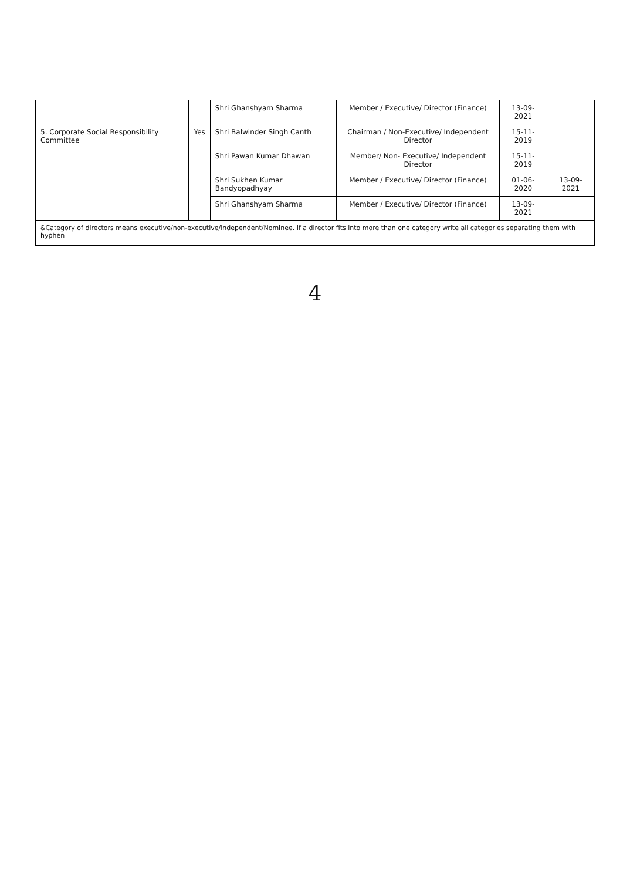| | | Shri Ghanshyam Sharma | Member / Executive/ Director (Finance) | 13-09-2021 | |
| 5. Corporate Social Responsibility Committee | Yes | Shri Balwinder Singh Canth | Chairman / Non-Executive/ Independent Director | 15-11-2019 | |
| | | Shri Pawan Kumar Dhawan | Member/ Non- Executive/ Independent Director | 15-11-2019 | |
| | | Shri Sukhen Kumar Bandyopadhyay | Member / Executive/ Director (Finance) | 01-06-2020 | 13-09-2021 |
| | | Shri Ghanshyam Sharma | Member / Executive/ Director (Finance) | 13-09-2021 | |
&Category of directors means executive/non-executive/independent/Nominee. If a director fits into more than one category write all categories separating them with hyphen
4